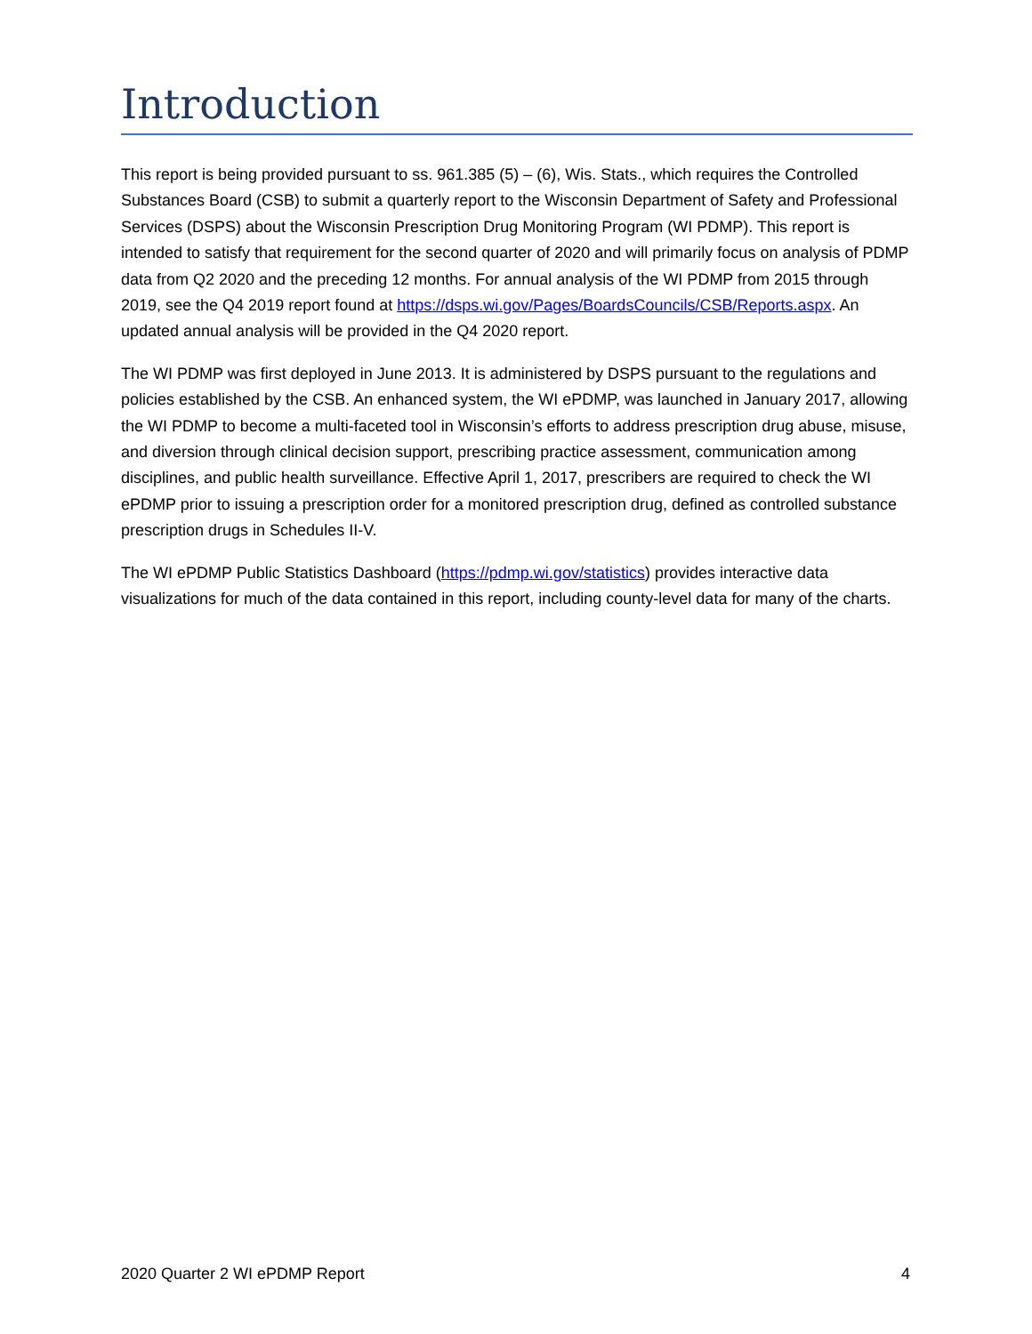Introduction
This report is being provided pursuant to ss. 961.385 (5) – (6), Wis. Stats., which requires the Controlled Substances Board (CSB) to submit a quarterly report to the Wisconsin Department of Safety and Professional Services (DSPS) about the Wisconsin Prescription Drug Monitoring Program (WI PDMP). This report is intended to satisfy that requirement for the second quarter of 2020 and will primarily focus on analysis of PDMP data from Q2 2020 and the preceding 12 months. For annual analysis of the WI PDMP from 2015 through 2019, see the Q4 2019 report found at https://dsps.wi.gov/Pages/BoardsCouncils/CSB/Reports.aspx. An updated annual analysis will be provided in the Q4 2020 report.
The WI PDMP was first deployed in June 2013. It is administered by DSPS pursuant to the regulations and policies established by the CSB. An enhanced system, the WI ePDMP, was launched in January 2017, allowing the WI PDMP to become a multi-faceted tool in Wisconsin’s efforts to address prescription drug abuse, misuse, and diversion through clinical decision support, prescribing practice assessment, communication among disciplines, and public health surveillance. Effective April 1, 2017, prescribers are required to check the WI ePDMP prior to issuing a prescription order for a monitored prescription drug, defined as controlled substance prescription drugs in Schedules II-V.
The WI ePDMP Public Statistics Dashboard (https://pdmp.wi.gov/statistics) provides interactive data visualizations for much of the data contained in this report, including county-level data for many of the charts.
2020 Quarter 2 WI ePDMP Report 4